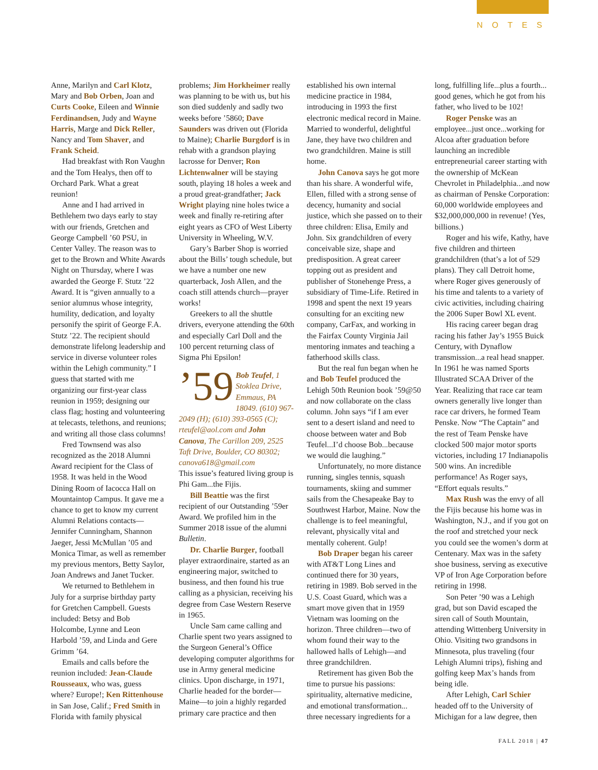NOTES
Anne, Marilyn and Carl Klotz, Mary and Bob Orben, Joan and Curts Cooke, Eileen and Winnie Ferdinandsen, Judy and Wayne Harris, Marge and Dick Reller, Nancy and Tom Shaver, and Frank Scheid.
Had breakfast with Ron Vaughn and the Tom Healys, then off to Orchard Park. What a great reunion!
Anne and I had arrived in Bethlehem two days early to stay with our friends, Gretchen and George Campbell ’60 PSU, in Center Valley. The reason was to get to the Brown and White Awards Night on Thursday, where I was awarded the George F. Stutz ’22 Award. It is “given annually to a senior alumnus whose integrity, humility, dedication, and loyalty personify the spirit of George F.A. Stutz ’22. The recipient should demonstrate lifelong leadership and service in diverse volunteer roles within the Lehigh community.” I guess that started with me organizing our first-year class reunion in 1959; designing our class flag; hosting and volunteering at telecasts, telethons, and reunions; and writing all those class columns!
Fred Townsend was also recognized as the 2018 Alumni Award recipient for the Class of 1958. It was held in the Wood Dining Room of Iacocca Hall on Mountaintop Campus. It gave me a chance to get to know my current Alumni Relations contacts—Jennifer Cunningham, Shannon Jaeger, Jessi McMullan ’05 and Monica Timar, as well as remember my previous mentors, Betty Saylor, Joan Andrews and Janet Tucker.
We returned to Bethlehem in July for a surprise birthday party for Gretchen Campbell. Guests included: Betsy and Bob Holcombe, Lynne and Leon Harbold ’59, and Linda and Gere Grimm ’64.
Emails and calls before the reunion included: Jean-Claude Rousseaux, who was, guess where? Europe!; Ken Rittenhouse in San Jose, Calif.; Fred Smith in Florida with family physical problems; Jim Horkheimer really was planning to be with us, but his son died suddenly and sadly two weeks before ’5860; Dave Saunders was driven out (Florida to Maine); Charlie Burgdorf is in rehab with a grandson playing lacrosse for Denver; Ron Lichtenwalner will be staying south, playing 18 holes a week and a proud great-grandfather; Jack Wright playing nine holes twice a week and finally re-retiring after eight years as CFO of West Liberty University in Wheeling, W.V.
Gary’s Barber Shop is worried about the Bills’ tough schedule, but we have a number one new quarterback, Josh Allen, and the coach still attends church—prayer works!
Greekers to all the shuttle drivers, everyone attending the 60th and especially Carl Doll and the 100 percent returning class of Sigma Phi Epsilon!
’59 Bob Teufel, 1 Stoklea Drive, Emmaus, PA 18049. (610) 967-2049 (H); (610) 393-0565 (C); rteufel@aol.com and John Canova, The Carillon 209, 2525 Taft Drive, Boulder, CO 80302; canova618@gmail.com
This issue’s featured living group is Phi Gam...the Fijis.
Bill Beattie was the first recipient of our Outstanding ’59er Award. We profiled him in the Summer 2018 issue of the alumni Bulletin.
Dr. Charlie Burger, football player extraordinaire, started as an engineering major, switched to business, and then found his true calling as a physician, receiving his degree from Case Western Reserve in 1965.
Uncle Sam came calling and Charlie spent two years assigned to the Surgeon General’s Office developing computer algorithms for use in Army general medicine clinics. Upon discharge, in 1971, Charlie headed for the border—Maine—to join a highly regarded primary care practice and then established his own internal medicine practice in 1984, introducing in 1993 the first electronic medical record in Maine. Married to wonderful, delightful Jane, they have two children and two grandchildren. Maine is still home.
John Canova says he got more than his share. A wonderful wife, Ellen, filled with a strong sense of decency, humanity and social justice, which she passed on to their three children: Elisa, Emily and John. Six grandchildren of every conceivable size, shape and predisposition. A great career topping out as president and publisher of Stonehenge Press, a subsidiary of Time-Life. Retired in 1998 and spent the next 19 years consulting for an exciting new company, CarFax, and working in the Fairfax County Virginia Jail mentoring inmates and teaching a fatherhood skills class.
But the real fun began when he and Bob Teufel produced the Lehigh 50th Reunion book ’59@50 and now collaborate on the class column. John says “if I am ever sent to a desert island and need to choose between water and Bob Teufel...I’d choose Bob...because we would die laughing.”
Unfortunately, no more distance running, singles tennis, squash tournaments, skiing and summer sails from the Chesapeake Bay to Southwest Harbor, Maine. Now the challenge is to feel meaningful, relevant, physically vital and mentally coherent. Gulp!
Bob Draper began his career with AT&T Long Lines and continued there for 30 years, retiring in 1989. Bob served in the U.S. Coast Guard, which was a smart move given that in 1959 Vietnam was looming on the horizon. Three children—two of whom found their way to the hallowed halls of Lehigh—and three grandchildren.
Retirement has given Bob the time to pursue his passions: spirituality, alternative medicine, and emotional transformation... three necessary ingredients for a long, fulfilling life...plus a fourth... good genes, which he got from his father, who lived to be 102!
Roger Penske was an employee...just once...working for Alcoa after graduation before launching an incredible entrepreneurial career starting with the ownership of McKean Chevrolet in Philadelphia...and now as chairman of Penske Corporation: 60,000 worldwide employees and $32,000,000,000 in revenue! (Yes, billions.)
Roger and his wife, Kathy, have five children and thirteen grandchildren (that’s a lot of 529 plans). They call Detroit home, where Roger gives generously of his time and talents to a variety of civic activities, including chairing the 2006 Super Bowl XL event.
His racing career began drag racing his father Jay’s 1955 Buick Century, with Dynaflow transmission...a real head snapper. In 1961 he was named Sports Illustrated SCAA Driver of the Year. Realizing that race car team owners generally live longer than race car drivers, he formed Team Penske. Now “The Captain” and the rest of Team Penske have clocked 500 major motor sports victories, including 17 Indianapolis 500 wins. An incredible performance! As Roger says, “Effort equals results.”
Max Rush was the envy of all the Fijis because his home was in Washington, N.J., and if you got on the roof and stretched your neck you could see the women’s dorm at Centenary. Max was in the safety shoe business, serving as executive VP of Iron Age Corporation before retiring in 1998.
Son Peter ’90 was a Lehigh grad, but son David escaped the siren call of South Mountain, attending Wittenberg University in Ohio. Visiting two grandsons in Minnesota, plus traveling (four Lehigh Alumni trips), fishing and golfing keep Max’s hands from being idle.
After Lehigh, Carl Schier headed off to the University of Michigan for a law degree, then
FALL 2018 | 47